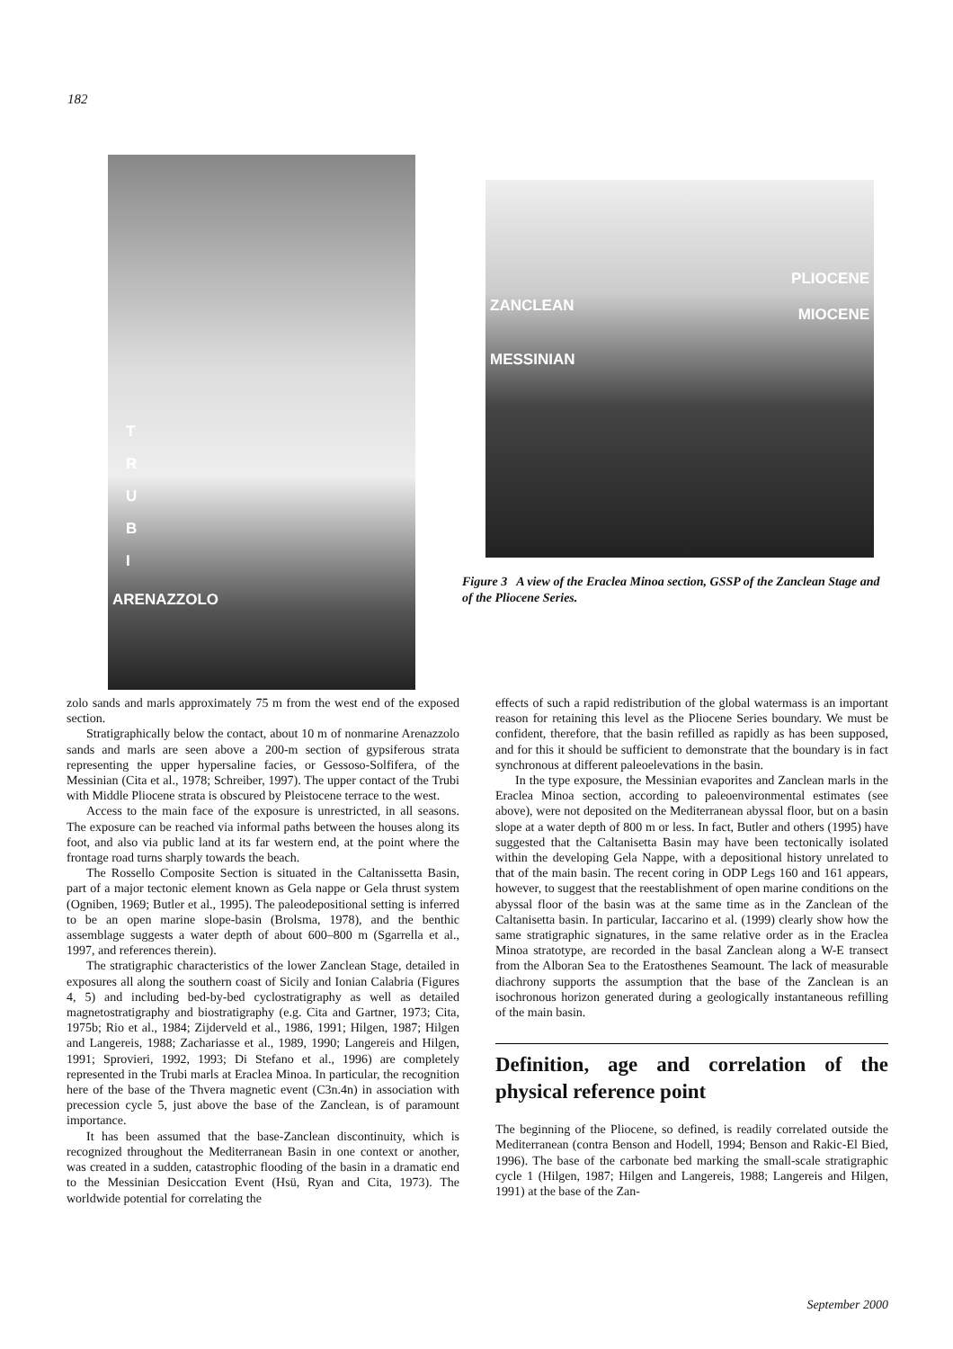182
T
R
U
B
I
ARENAZZOLO
PLIOCENE
ZANCLEAN MIOCENE
MESSINIAN
Figure 3 A view of the Eraclea Minoa section, GSSP of the Zanclean Stage and of the Pliocene Series.
zolo sands and marls approximately 75 m from the west end of the exposed section.
Stratigraphically below the contact, about 10 m of nonmarine Arenazzolo sands and marls are seen above a 200-m section of gypsiferous strata representing the upper hypersaline facies, or Gessoso-Solfifera, of the Messinian (Cita et al., 1978; Schreiber, 1997). The upper contact of the Trubi with Middle Pliocene strata is obscured by Pleistocene terrace to the west.
Access to the main face of the exposure is unrestricted, in all seasons. The exposure can be reached via informal paths between the houses along its foot, and also via public land at its far western end, at the point where the frontage road turns sharply towards the beach.
The Rossello Composite Section is situated in the Caltanissetta Basin, part of a major tectonic element known as Gela nappe or Gela thrust system (Ogniben, 1969; Butler et al., 1995). The paleodepositional setting is inferred to be an open marine slope-basin (Brolsma, 1978), and the benthic assemblage suggests a water depth of about 600–800 m (Sgarrella et al., 1997, and references therein).
The stratigraphic characteristics of the lower Zanclean Stage, detailed in exposures all along the southern coast of Sicily and Ionian Calabria (Figures 4, 5) and including bed-by-bed cyclostratigraphy as well as detailed magnetostratigraphy and biostratigraphy (e.g. Cita and Gartner, 1973; Cita, 1975b; Rio et al., 1984; Zijderveld et al., 1986, 1991; Hilgen, 1987; Hilgen and Langereis, 1988; Zachariasse et al., 1989, 1990; Langereis and Hilgen, 1991; Sprovieri, 1992, 1993; Di Stefano et al., 1996) are completely represented in the Trubi marls at Eraclea Minoa. In particular, the recognition here of the base of the Thvera magnetic event (C3n.4n) in association with precession cycle 5, just above the base of the Zanclean, is of paramount importance.
It has been assumed that the base-Zanclean discontinuity, which is recognized throughout the Mediterranean Basin in one context or another, was created in a sudden, catastrophic flooding of the basin in a dramatic end to the Messinian Desiccation Event (Hsü, Ryan and Cita, 1973). The worldwide potential for correlating the
effects of such a rapid redistribution of the global watermass is an important reason for retaining this level as the Pliocene Series boundary. We must be confident, therefore, that the basin refilled as rapidly as has been supposed, and for this it should be sufficient to demonstrate that the boundary is in fact synchronous at different paleoelevations in the basin.
In the type exposure, the Messinian evaporites and Zanclean marls in the Eraclea Minoa section, according to paleoenvironmental estimates (see above), were not deposited on the Mediterranean abyssal floor, but on a basin slope at a water depth of 800 m or less. In fact, Butler and others (1995) have suggested that the Caltanisetta Basin may have been tectonically isolated within the developing Gela Nappe, with a depositional history unrelated to that of the main basin. The recent coring in ODP Legs 160 and 161 appears, however, to suggest that the reestablishment of open marine conditions on the abyssal floor of the basin was at the same time as in the Zanclean of the Caltanisetta basin. In particular, Iaccarino et al. (1999) clearly show how the same stratigraphic signatures, in the same relative order as in the Eraclea Minoa stratotype, are recorded in the basal Zanclean along a W-E transect from the Alboran Sea to the Eratosthenes Seamount. The lack of measurable diachrony supports the assumption that the base of the Zanclean is an isochronous horizon generated during a geologically instantaneous refilling of the main basin.
Definition, age and correlation of the physical reference point
The beginning of the Pliocene, so defined, is readily correlated outside the Mediterranean (contra Benson and Hodell, 1994; Benson and Rakic-El Bied, 1996). The base of the carbonate bed marking the small-scale stratigraphic cycle 1 (Hilgen, 1987; Hilgen and Langereis, 1988; Langereis and Hilgen, 1991) at the base of the Zan-
September 2000